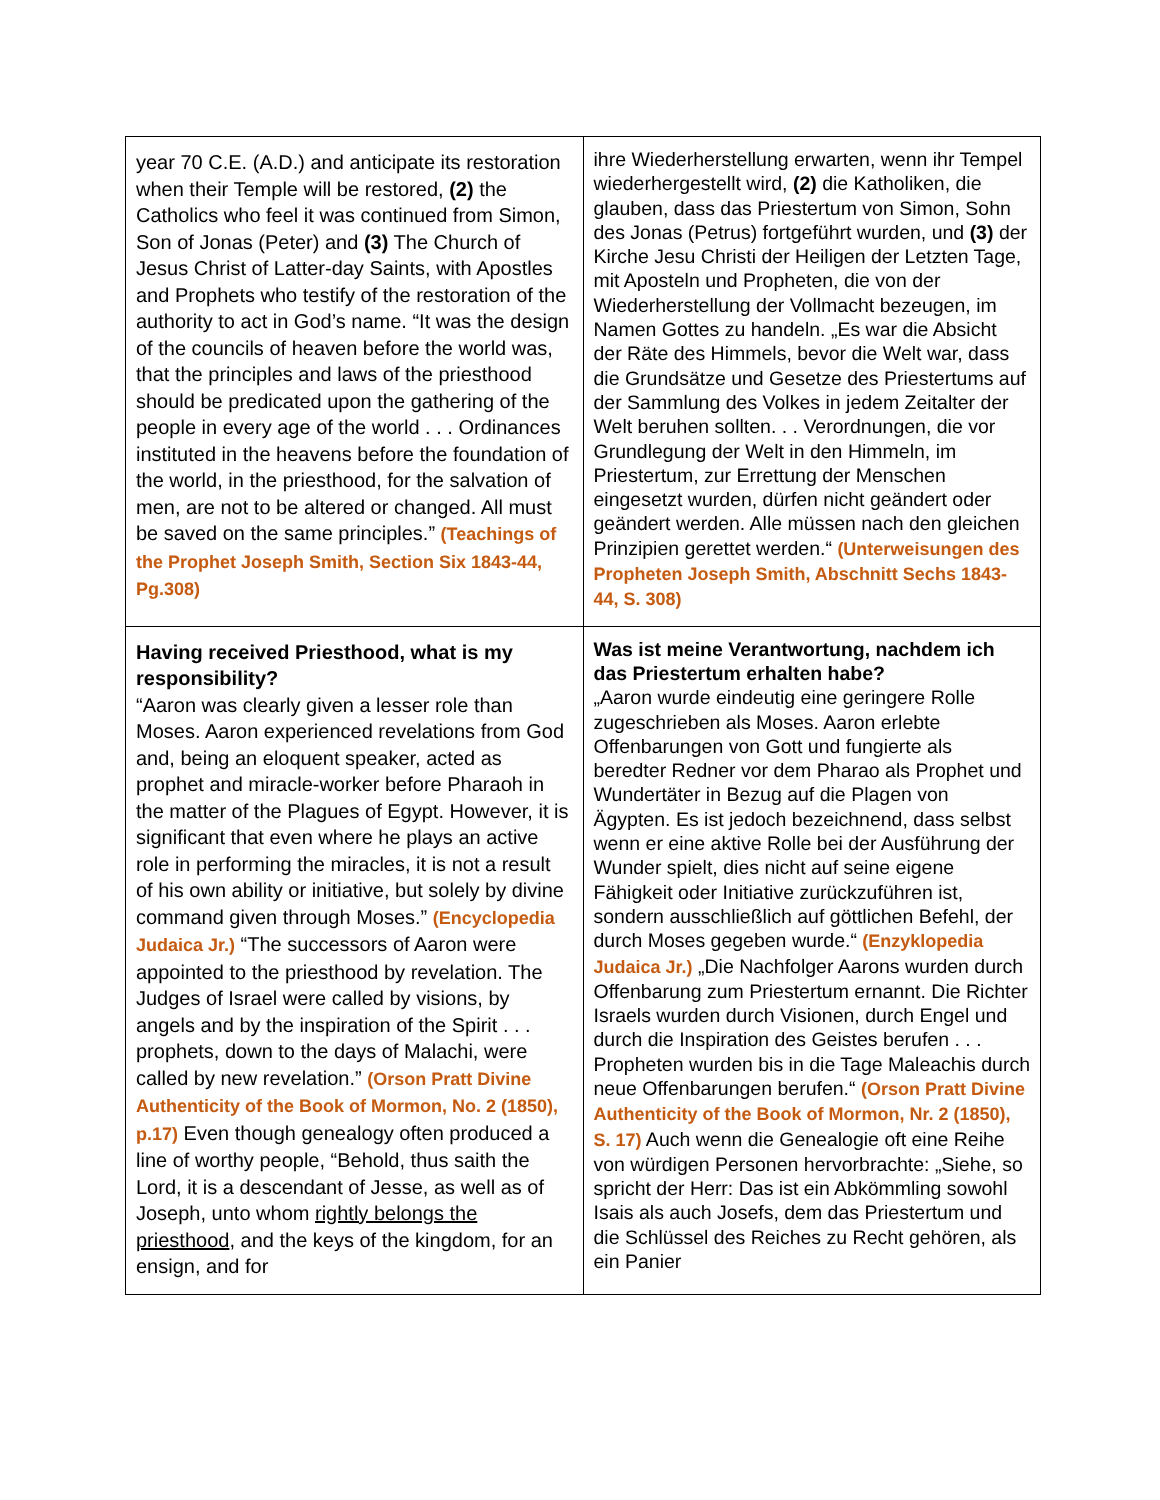| year 70 C.E. (A.D.) and anticipate its restoration when their Temple will be restored, (2) the Catholics who feel it was continued from Simon, Son of Jonas (Peter) and (3) The Church of Jesus Christ of Latter-day Saints, with Apostles and Prophets who testify of the restoration of the authority to act in God’s name. “It was the design of the councils of heaven before the world was, that the principles and laws of the priesthood should be predicated upon the gathering of the people in every age of the world . . . Ordinances instituted in the heavens before the foundation of the world, in the priesthood, for the salvation of men, are not to be altered or changed. All must be saved on the same principles.” (Teachings of the Prophet Joseph Smith, Section Six 1843-44, Pg.308) | ihre Wiederherstellung erwarten, wenn ihr Tempel wiederhergestellt wird, (2) die Katholiken, die glauben, dass das Priestertum von Simon, Sohn des Jonas (Petrus) fortgeführt wurden, und (3) der Kirche Jesu Christi der Heiligen der Letzten Tage, mit Aposteln und Propheten, die von der Wiederherstellung der Vollmacht bezeugen, im Namen Gottes zu handeln. „Es war die Absicht der Räte des Himmels, bevor die Welt war, dass die Grundsätze und Gesetze des Priestertums auf der Sammlung des Volkes in jedem Zeitalter der Welt beruhen sollten. . . Verordnungen, die vor Grundlegung der Welt in den Himmeln, im Priestertum, zur Errettung der Menschen eingesetzt wurden, dürfen nicht geändert oder geändert werden. Alle müssen nach den gleichen Prinzipien gerettet werden.“ (Unterweisungen des Propheten Joseph Smith, Abschnitt Sechs 1843-44, S. 308) |
| Having received Priesthood, what is my responsibility? “Aaron was clearly given a lesser role than Moses. Aaron experienced revelations from God and, being an eloquent speaker, acted as prophet and miracle-worker before Pharaoh in the matter of the Plagues of Egypt. However, it is significant that even where he plays an active role in performing the miracles, it is not a result of his own ability or initiative, but solely by divine command given through Moses.” (Encyclopedia Judaica Jr.) “The successors of Aaron were appointed to the priesthood by revelation. The Judges of Israel were called by visions, by angels and by the inspiration of the Spirit . . . prophets, down to the days of Malachi, were called by new revelation.” (Orson Pratt Divine Authenticity of the Book of Mormon, No. 2 (1850), p.17) Even though genealogy often produced a line of worthy people, “Behold, thus saith the Lord, it is a descendant of Jesse, as well as of Joseph, unto whom rightly belongs the priesthood , and the keys of the kingdom, for an ensign, and for | Was ist meine Verantwortung, nachdem ich das Priestertum erhalten habe? „Aaron wurde eindeutig eine geringere Rolle zugeschrieben als Moses. Aaron erlebte Offenbarungen von Gott und fungierte als beredter Redner vor dem Pharao als Prophet und Wundertäter in Bezug auf die Plagen von Ägypten. Es ist jedoch bezeichnend, dass selbst wenn er eine aktive Rolle bei der Ausführung der Wunder spielt, dies nicht auf seine eigene Fähigkeit oder Initiative zurückzuführen ist, sondern ausschließlich auf göttlichen Befehl, der durch Moses gegeben wurde.“ (Enzyklopedia Judaica Jr.) „Die Nachfolger Aarons wurden durch Offenbarung zum Priestertum ernannt. Die Richter Israels wurden durch Visionen, durch Engel und durch die Inspiration des Geistes berufen . . . Propheten wurden bis in die Tage Maleachis durch neue Offenbarungen berufen.“ (Orson Pratt Divine Authenticity of the Book of Mormon, Nr. 2 (1850), S. 17) Auch wenn die Genealogie oft eine Reihe von würdigen Personen hervorbrachte: „Siehe, so spricht der Herr: Das ist ein Abkömmling sowohl Isais als auch Josefs, dem das Priestertum und die Schlüssel des Reiches zu Recht gehören, als ein Panier |